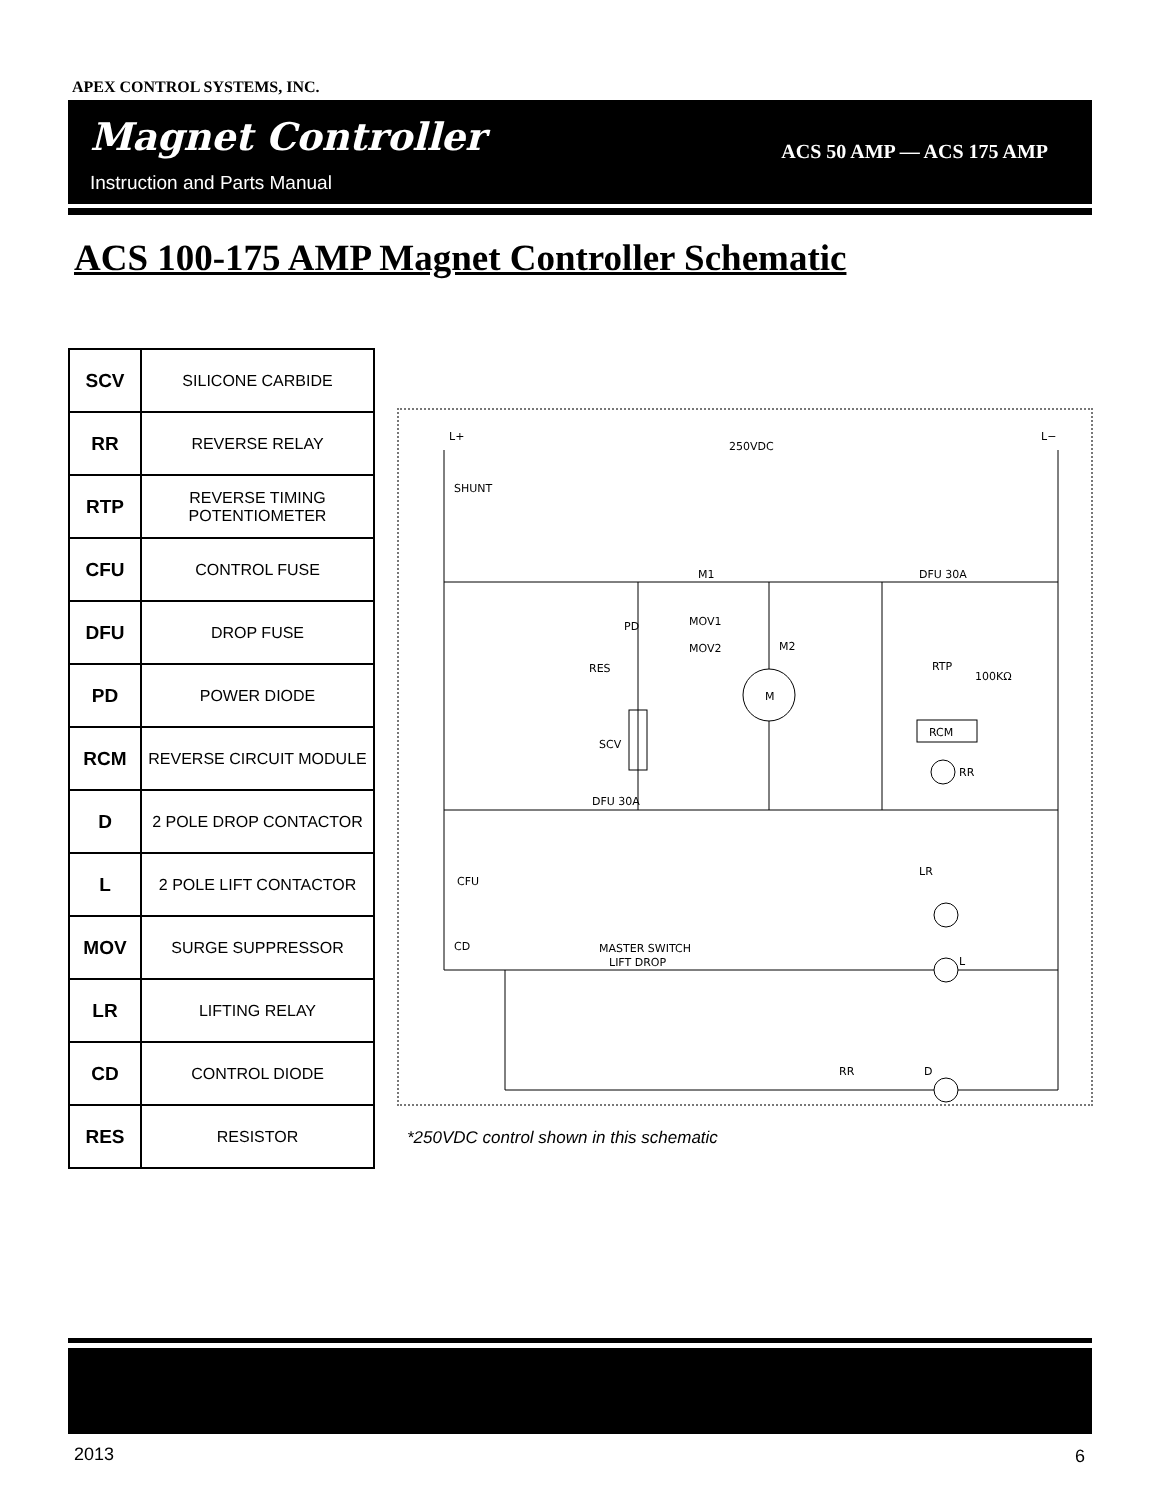APEX CONTROL SYSTEMS, INC.
Magnet Controller
Instruction and Parts Manual
ACS 50 AMP — ACS 175 AMP
ACS 100-175 AMP Magnet Controller Schematic
| SCV | SILICONE CARBIDE |
| RR | REVERSE RELAY |
| RTP | REVERSE TIMING POTENTIOMETER |
| CFU | CONTROL FUSE |
| DFU | DROP FUSE |
| PD | POWER DIODE |
| RCM | REVERSE CIRCUIT MODULE |
| D | 2 POLE DROP CONTACTOR |
| L | 2 POLE LIFT CONTACTOR |
| MOV | SURGE SUPPRESSOR |
| LR | LIFTING RELAY |
| CD | CONTROL DIODE |
| RES | RESISTOR |
250VDC
L+
L−
SHUNT
M1
M2
PD
MOV1
MOV2
RES
SCV
M
RTP
100KΩ
RCM
RR
DFU 30A
DFU 30A
CFU
CD
MASTER SWITCH
LIFT DROP
LR
L
D
RR
*250VDC control shown in this schematic
2013 6